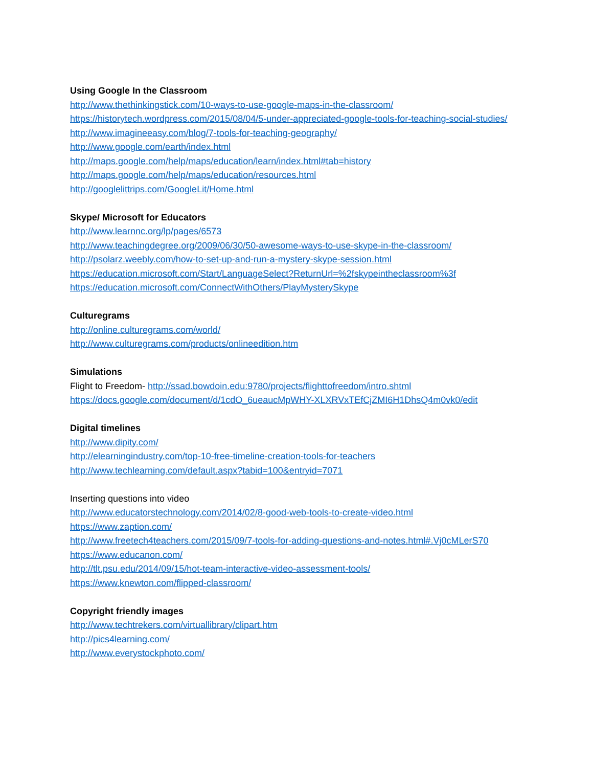Using Google In the Classroom
http://www.thethinkingstick.com/10-ways-to-use-google-maps-in-the-classroom/
https://historytech.wordpress.com/2015/08/04/5-under-appreciated-google-tools-for-teaching-social-studies/
http://www.imagineeasy.com/blog/7-tools-for-teaching-geography/
http://www.google.com/earth/index.html
http://maps.google.com/help/maps/education/learn/index.html#tab=history
http://maps.google.com/help/maps/education/resources.html
http://googlelittrips.com/GoogleLit/Home.html
Skype/ Microsoft for Educators
http://www.learnnc.org/lp/pages/6573
http://www.teachingdegree.org/2009/06/30/50-awesome-ways-to-use-skype-in-the-classroom/
http://psolarz.weebly.com/how-to-set-up-and-run-a-mystery-skype-session.html
https://education.microsoft.com/Start/LanguageSelect?ReturnUrl=%2fskypeintheclassroom%3f
https://education.microsoft.com/ConnectWithOthers/PlayMysterySkype
Culturegrams
http://online.culturegrams.com/world/
http://www.culturegrams.com/products/onlineedition.htm
Simulations
Flight to Freedom- http://ssad.bowdoin.edu:9780/projects/flighttofreedom/intro.shtml
https://docs.google.com/document/d/1cdO_6ueaucMpWHY-XLXRVxTEfCjZMI6H1DhsQ4m0vk0/edit
Digital timelines
http://www.dipity.com/
http://elearningindustry.com/top-10-free-timeline-creation-tools-for-teachers
http://www.techlearning.com/default.aspx?tabid=100&entryid=7071
Inserting questions into video
http://www.educatorstechnology.com/2014/02/8-good-web-tools-to-create-video.html
https://www.zaption.com/
http://www.freetech4teachers.com/2015/09/7-tools-for-adding-questions-and-notes.html#.Vj0cMLerS70
https://www.educanon.com/
http://tlt.psu.edu/2014/09/15/hot-team-interactive-video-assessment-tools/
https://www.knewton.com/flipped-classroom/
Copyright friendly images
http://www.techtrekers.com/virtuallibrary/clipart.htm
http://pics4learning.com/
http://www.everystockphoto.com/